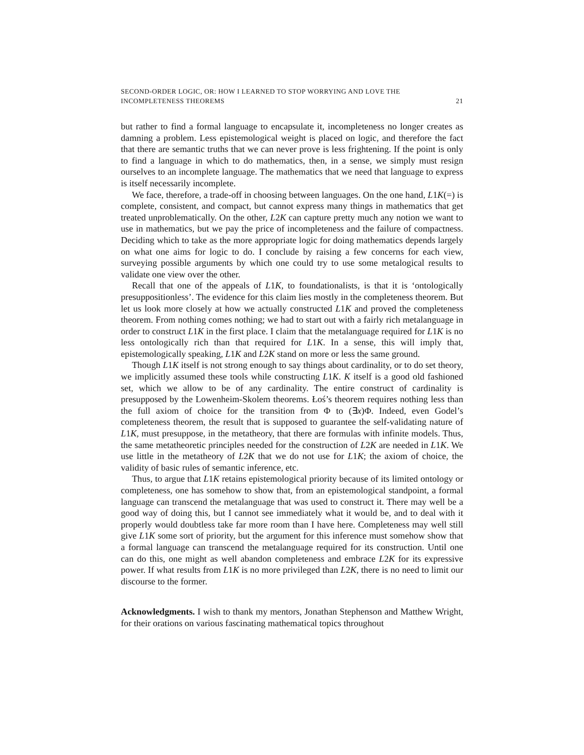SECOND-ORDER LOGIC, OR: HOW I LEARNED TO STOP WORRYING AND LOVE THE
INCOMPLETENESS THEOREMS 21
but rather to find a formal language to encapsulate it, incompleteness no longer creates as damning a problem. Less epistemological weight is placed on logic, and therefore the fact that there are semantic truths that we can never prove is less frightening. If the point is only to find a language in which to do mathematics, then, in a sense, we simply must resign ourselves to an incomplete language. The mathematics that we need that language to express is itself necessarily incomplete.
We face, therefore, a trade-off in choosing between languages. On the one hand, L1K(=) is complete, consistent, and compact, but cannot express many things in mathematics that get treated unproblematically. On the other, L2K can capture pretty much any notion we want to use in mathematics, but we pay the price of incompleteness and the failure of compactness. Deciding which to take as the more appropriate logic for doing mathematics depends largely on what one aims for logic to do. I conclude by raising a few concerns for each view, surveying possible arguments by which one could try to use some metalogical results to validate one view over the other.
Recall that one of the appeals of L1K, to foundationalists, is that it is ‘ontologically presuppositionless’. The evidence for this claim lies mostly in the completeness theorem. But let us look more closely at how we actually constructed L1K and proved the completeness theorem. From nothing comes nothing; we had to start out with a fairly rich metalanguage in order to construct L1K in the first place. I claim that the metalanguage required for L1K is no less ontologically rich than that required for L1K. In a sense, this will imply that, epistemologically speaking, L1K and L2K stand on more or less the same ground.
Though L1K itself is not strong enough to say things about cardinality, or to do set theory, we implicitly assumed these tools while constructing L1K. K itself is a good old fashioned set, which we allow to be of any cardinality. The entire construct of cardinality is presupposed by the Lowenheim-Skolem theorems. Łoś’s theorem requires nothing less than the full axiom of choice for the transition from Φ to (∃x)Φ. Indeed, even Godel’s completeness theorem, the result that is supposed to guarantee the self-validating nature of L1K, must presuppose, in the metatheory, that there are formulas with infinite models. Thus, the same metatheoretic principles needed for the construction of L2K are needed in L1K. We use little in the metatheory of L2K that we do not use for L1K; the axiom of choice, the validity of basic rules of semantic inference, etc.
Thus, to argue that L1K retains epistemological priority because of its limited ontology or completeness, one has somehow to show that, from an epistemological standpoint, a formal language can transcend the metalanguage that was used to construct it. There may well be a good way of doing this, but I cannot see immediately what it would be, and to deal with it properly would doubtless take far more room than I have here. Completeness may well still give L1K some sort of priority, but the argument for this inference must somehow show that a formal language can transcend the metalanguage required for its construction. Until one can do this, one might as well abandon completeness and embrace L2K for its expressive power. If what results from L1K is no more privileged than L2K, there is no need to limit our discourse to the former.
Acknowledgments. I wish to thank my mentors, Jonathan Stephenson and Matthew Wright, for their orations on various fascinating mathematical topics throughout